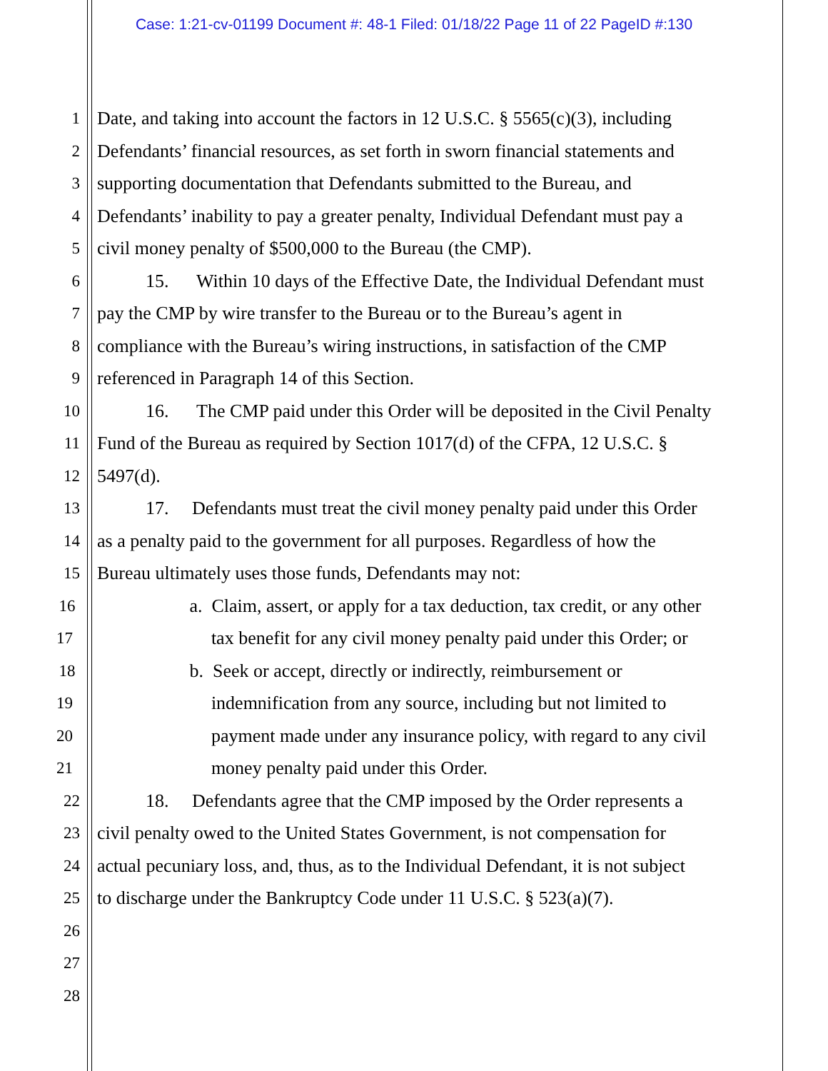Case: 1:21-cv-01199 Document #: 48-1 Filed: 01/18/22 Page 11 of 22 PageID #:130
1 Date, and taking into account the factors in 12 U.S.C. § 5565(c)(3), including
2 Defendants’ financial resources, as set forth in sworn financial statements and
3 supporting documentation that Defendants submitted to the Bureau, and
4 Defendants’ inability to pay a greater penalty, Individual Defendant must pay a
5 civil money penalty of $500,000 to the Bureau (the CMP).
6 15. Within 10 days of the Effective Date, the Individual Defendant must
7 pay the CMP by wire transfer to the Bureau or to the Bureau’s agent in
8 compliance with the Bureau’s wiring instructions, in satisfaction of the CMP
9 referenced in Paragraph 14 of this Section.
10 16. The CMP paid under this Order will be deposited in the Civil Penalty
11 Fund of the Bureau as required by Section 1017(d) of the CFPA, 12 U.S.C. §
12 5497(d).
13 17. Defendants must treat the civil money penalty paid under this Order
14 as a penalty paid to the government for all purposes. Regardless of how the
15 Bureau ultimately uses those funds, Defendants may not:
16 a. Claim, assert, or apply for a tax deduction, tax credit, or any other
17 tax benefit for any civil money penalty paid under this Order; or
18 b. Seek or accept, directly or indirectly, reimbursement or
19 indemnification from any source, including but not limited to
20 payment made under any insurance policy, with regard to any civil
21 money penalty paid under this Order.
22 18. Defendants agree that the CMP imposed by the Order represents a
23 civil penalty owed to the United States Government, is not compensation for
24 actual pecuniary loss, and, thus, as to the Individual Defendant, it is not subject
25 to discharge under the Bankruptcy Code under 11 U.S.C. § 523(a)(7).
26
27
28